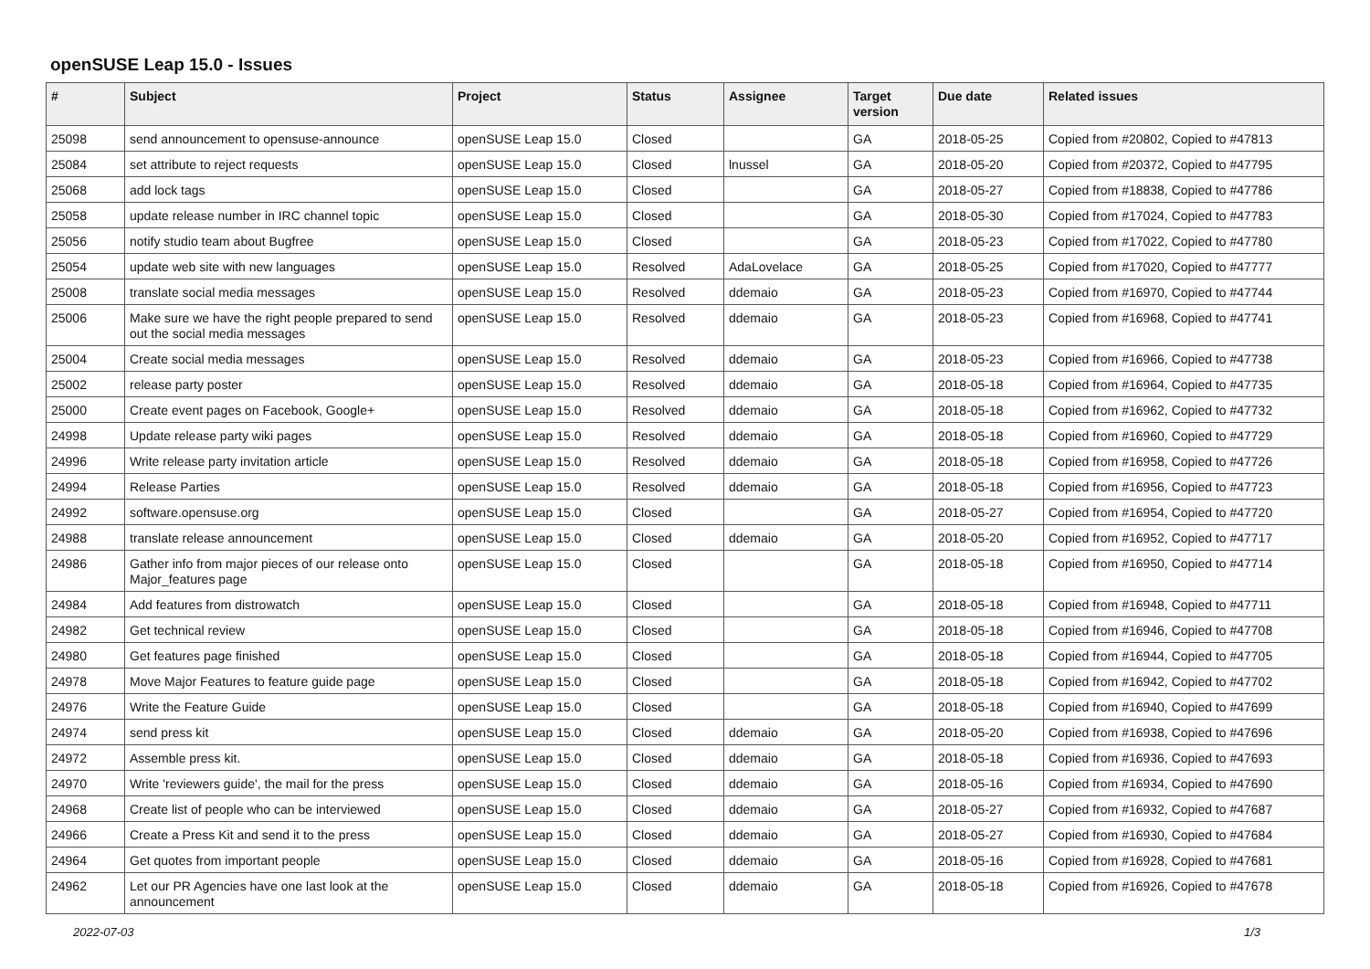openSUSE Leap 15.0 - Issues
| # | Subject | Project | Status | Assignee | Target version | Due date | Related issues |
| --- | --- | --- | --- | --- | --- | --- | --- |
| 25098 | send announcement to opensuse-announce | openSUSE Leap 15.0 | Closed | | GA | 2018-05-25 | Copied from #20802, Copied to #47813 |
| 25084 | set attribute to reject requests | openSUSE Leap 15.0 | Closed | lnussel | GA | 2018-05-20 | Copied from #20372, Copied to #47795 |
| 25068 | add lock tags | openSUSE Leap 15.0 | Closed | | GA | 2018-05-27 | Copied from #18838, Copied to #47786 |
| 25058 | update release number in IRC channel topic | openSUSE Leap 15.0 | Closed | | GA | 2018-05-30 | Copied from #17024, Copied to #47783 |
| 25056 | notify studio team about Bugfree | openSUSE Leap 15.0 | Closed | | GA | 2018-05-23 | Copied from #17022, Copied to #47780 |
| 25054 | update web site with new languages | openSUSE Leap 15.0 | Resolved | AdaLovelace | GA | 2018-05-25 | Copied from #17020, Copied to #47777 |
| 25008 | translate social media messages | openSUSE Leap 15.0 | Resolved | ddemaio | GA | 2018-05-23 | Copied from #16970, Copied to #47744 |
| 25006 | Make sure we have the right people prepared to send out the social media messages | openSUSE Leap 15.0 | Resolved | ddemaio | GA | 2018-05-23 | Copied from #16968, Copied to #47741 |
| 25004 | Create social media messages | openSUSE Leap 15.0 | Resolved | ddemaio | GA | 2018-05-23 | Copied from #16966, Copied to #47738 |
| 25002 | release party poster | openSUSE Leap 15.0 | Resolved | ddemaio | GA | 2018-05-18 | Copied from #16964, Copied to #47735 |
| 25000 | Create event pages on Facebook, Google+ | openSUSE Leap 15.0 | Resolved | ddemaio | GA | 2018-05-18 | Copied from #16962, Copied to #47732 |
| 24998 | Update release party wiki pages | openSUSE Leap 15.0 | Resolved | ddemaio | GA | 2018-05-18 | Copied from #16960, Copied to #47729 |
| 24996 | Write release party invitation article | openSUSE Leap 15.0 | Resolved | ddemaio | GA | 2018-05-18 | Copied from #16958, Copied to #47726 |
| 24994 | Release Parties | openSUSE Leap 15.0 | Resolved | ddemaio | GA | 2018-05-18 | Copied from #16956, Copied to #47723 |
| 24992 | software.opensuse.org | openSUSE Leap 15.0 | Closed | | GA | 2018-05-27 | Copied from #16954, Copied to #47720 |
| 24988 | translate release announcement | openSUSE Leap 15.0 | Closed | ddemaio | GA | 2018-05-20 | Copied from #16952, Copied to #47717 |
| 24986 | Gather info from major pieces of our release onto Major_features page | openSUSE Leap 15.0 | Closed | | GA | 2018-05-18 | Copied from #16950, Copied to #47714 |
| 24984 | Add features from distrowatch | openSUSE Leap 15.0 | Closed | | GA | 2018-05-18 | Copied from #16948, Copied to #47711 |
| 24982 | Get technical review | openSUSE Leap 15.0 | Closed | | GA | 2018-05-18 | Copied from #16946, Copied to #47708 |
| 24980 | Get features page finished | openSUSE Leap 15.0 | Closed | | GA | 2018-05-18 | Copied from #16944, Copied to #47705 |
| 24978 | Move Major Features to feature guide page | openSUSE Leap 15.0 | Closed | | GA | 2018-05-18 | Copied from #16942, Copied to #47702 |
| 24976 | Write the Feature Guide | openSUSE Leap 15.0 | Closed | | GA | 2018-05-18 | Copied from #16940, Copied to #47699 |
| 24974 | send press kit | openSUSE Leap 15.0 | Closed | ddemaio | GA | 2018-05-20 | Copied from #16938, Copied to #47696 |
| 24972 | Assemble press kit. | openSUSE Leap 15.0 | Closed | ddemaio | GA | 2018-05-18 | Copied from #16936, Copied to #47693 |
| 24970 | Write 'reviewers guide', the mail for the press | openSUSE Leap 15.0 | Closed | ddemaio | GA | 2018-05-16 | Copied from #16934, Copied to #47690 |
| 24968 | Create list of people who can be interviewed | openSUSE Leap 15.0 | Closed | ddemaio | GA | 2018-05-27 | Copied from #16932, Copied to #47687 |
| 24966 | Create a Press Kit and send it to the press | openSUSE Leap 15.0 | Closed | ddemaio | GA | 2018-05-27 | Copied from #16930, Copied to #47684 |
| 24964 | Get quotes from important people | openSUSE Leap 15.0 | Closed | ddemaio | GA | 2018-05-16 | Copied from #16928, Copied to #47681 |
| 24962 | Let our PR Agencies have one last look at the announcement | openSUSE Leap 15.0 | Closed | ddemaio | GA | 2018-05-18 | Copied from #16926, Copied to #47678 |
2022-07-03 1/3